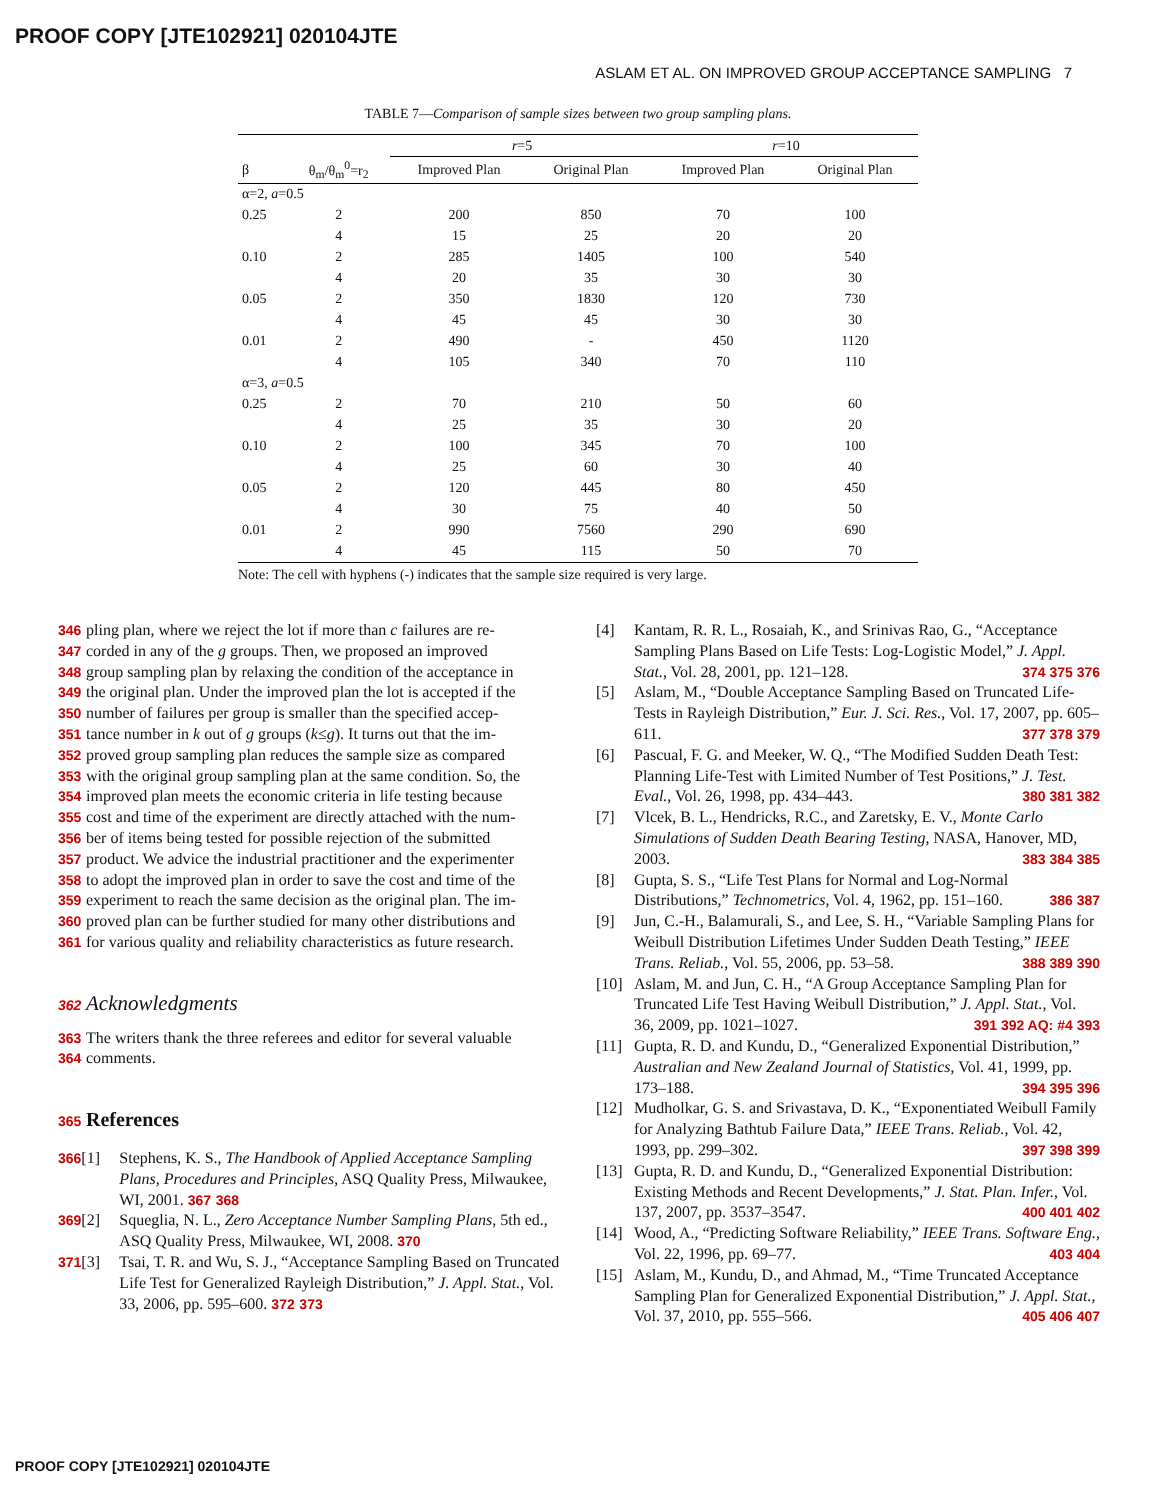PROOF COPY [JTE102921] 020104JTE
ASLAM ET AL. ON IMPROVED GROUP ACCEPTANCE SAMPLING 7
TABLE 7—Comparison of sample sizes between two group sampling plans.
| | | r =5 | | r =10 | |
| --- | --- | --- | --- | --- | --- |
| β | θ<sub>m</sub>/θ<sub>m</sub><sup>0</sup>=r<sub>2</sub> | Improved Plan | Original Plan | Improved Plan | Original Plan |
| α=2, a =0.5 | | | | | |
| 0.25 | 2 | 200 | 850 | 70 | 100 |
| | 4 | 15 | 25 | 20 | 20 |
| 0.10 | 2 | 285 | 1405 | 100 | 540 |
| | 4 | 20 | 35 | 30 | 30 |
| 0.05 | 2 | 350 | 1830 | 120 | 730 |
| | 4 | 45 | 45 | 30 | 30 |
| 0.01 | 2 | 490 | - | 450 | 1120 |
| | 4 | 105 | 340 | 70 | 110 |
| α=3, a =0.5 | | | | | |
| 0.25 | 2 | 70 | 210 | 50 | 60 |
| | 4 | 25 | 35 | 30 | 20 |
| 0.10 | 2 | 100 | 345 | 70 | 100 |
| | 4 | 25 | 60 | 30 | 40 |
| 0.05 | 2 | 120 | 445 | 80 | 450 |
| | 4 | 30 | 75 | 40 | 50 |
| 0.01 | 2 | 990 | 7560 | 290 | 690 |
| | 4 | 45 | 115 | 50 | 70 |
Note: The cell with hyphens (-) indicates that the sample size required is very large.
346 pling plan, where we reject the lot if more than c failures are re-
347 corded in any of the g groups. Then, we proposed an improved
348 group sampling plan by relaxing the condition of the acceptance in
349 the original plan. Under the improved plan the lot is accepted if the
350 number of failures per group is smaller than the specified accep-
351 tance number in k out of g groups (k≤g). It turns out that the im-
352 proved group sampling plan reduces the sample size as compared
353 with the original group sampling plan at the same condition. So, the
354 improved plan meets the economic criteria in life testing because
355 cost and time of the experiment are directly attached with the num-
356 ber of items being tested for possible rejection of the submitted
357 product. We advice the industrial practitioner and the experimenter
358 to adopt the improved plan in order to save the cost and time of the
359 experiment to reach the same decision as the original plan. The im-
360 proved plan can be further studied for many other distributions and
361 for various quality and reliability characteristics as future research.
362 Acknowledgments
363 The writers thank the three referees and editor for several valuable
364 comments.
365 References
366 [1] Stephens, K. S., The Handbook of Applied Acceptance Sampling Plans, Procedures and Principles, ASQ Quality Press, Milwaukee, WI, 2001. 367 368
369 [2] Squeglia, N. L., Zero Acceptance Number Sampling Plans, 5th ed., ASQ Quality Press, Milwaukee, WI, 2008. 370
371 [3] Tsai, T. R. and Wu, S. J., “Acceptance Sampling Based on Truncated Life Test for Generalized Rayleigh Distribution,” J. Appl. Stat., Vol. 33, 2006, pp. 595–600. 372 373
[4] Kantam, R. R. L., Rosaiah, K., and Srinivas Rao, G., “Acceptance Sampling Plans Based on Life Tests: Log-Logistic Model,” J. Appl. Stat., Vol. 28, 2001, pp. 121–128. 374 375 376
[5] Aslam, M., “Double Acceptance Sampling Based on Truncated Life-Tests in Rayleigh Distribution,” Eur. J. Sci. Res., Vol. 17, 2007, pp. 605–611. 377 378 379
[6] Pascual, F. G. and Meeker, W. Q., “The Modified Sudden Death Test: Planning Life-Test with Limited Number of Test Positions,” J. Test. Eval., Vol. 26, 1998, pp. 434–443. 380 381 382
[7] Vlcek, B. L., Hendricks, R.C., and Zaretsky, E. V., Monte Carlo Simulations of Sudden Death Bearing Testing, NASA, Hanover, MD, 2003. 383 384 385
[8] Gupta, S. S., “Life Test Plans for Normal and Log-Normal Distributions,” Technometrics, Vol. 4, 1962, pp. 151–160. 386 387
[9] Jun, C.-H., Balamurali, S., and Lee, S. H., “Variable Sampling Plans for Weibull Distribution Lifetimes Under Sudden Death Testing,” IEEE Trans. Reliab., Vol. 55, 2006, pp. 53–58. 388 389 390
[10] Aslam, M. and Jun, C. H., “A Group Acceptance Sampling Plan for Truncated Life Test Having Weibull Distribution,” J. Appl. Stat., Vol. 36, 2009, pp. 1021–1027. 391 392 AQ: #4 393
[11] Gupta, R. D. and Kundu, D., “Generalized Exponential Distribution,” Australian and New Zealand Journal of Statistics, Vol. 41, 1999, pp. 173–188. 394 395 396
[12] Mudholkar, G. S. and Srivastava, D. K., “Exponentiated Weibull Family for Analyzing Bathtub Failure Data,” IEEE Trans. Reliab., Vol. 42, 1993, pp. 299–302. 397 398 399
[13] Gupta, R. D. and Kundu, D., “Generalized Exponential Distribution: Existing Methods and Recent Developments,” J. Stat. Plan. Infer., Vol. 137, 2007, pp. 3537–3547. 400 401 402
[14] Wood, A., “Predicting Software Reliability,” IEEE Trans. Software Eng., Vol. 22, 1996, pp. 69–77. 403 404
[15] Aslam, M., Kundu, D., and Ahmad, M., “Time Truncated Acceptance Sampling Plan for Generalized Exponential Distribution,” J. Appl. Stat., Vol. 37, 2010, pp. 555–566. 405 406 407
PROOF COPY [JTE102921] 020104JTE